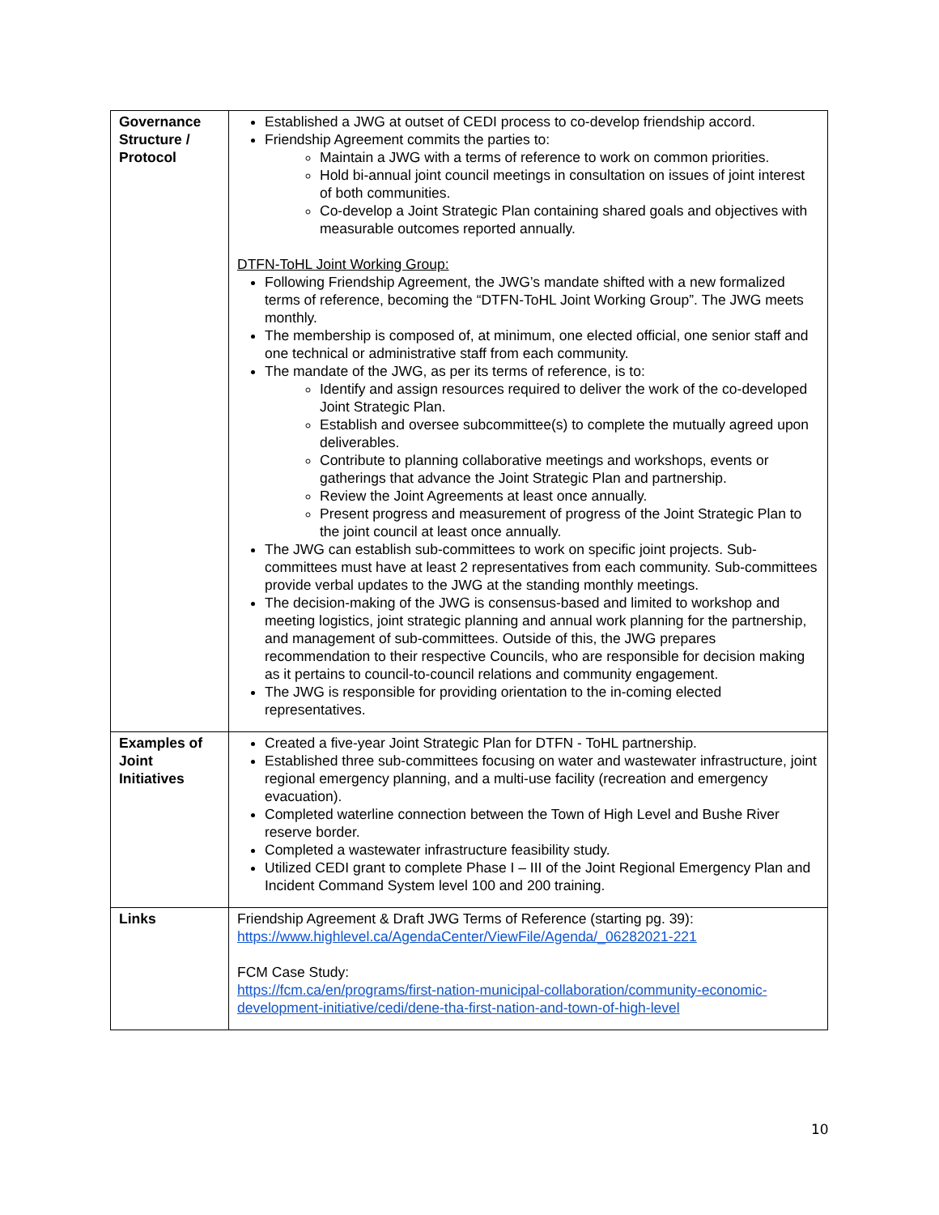| Governance Structure / Protocol | Established a JWG at outset of CEDI process to co-develop friendship accord. Friendship Agreement commits the parties to: Maintain a JWG with a terms of reference to work on common priorities. Hold bi-annual joint council meetings in consultation on issues of joint interest of both communities. Co-develop a Joint Strategic Plan containing shared goals and objectives with measurable outcomes reported annually. DTFN-ToHL Joint Working Group: Following Friendship Agreement, the JWG’s mandate shifted with a new formalized terms of reference, becoming the “DTFN-ToHL Joint Working Group”. The JWG meets monthly. The membership is composed of, at minimum, one elected official, one senior staff and one technical or administrative staff from each community. The mandate of the JWG, as per its terms of reference, is to: Identify and assign resources required to deliver the work of the co-developed Joint Strategic Plan. Establish and oversee subcommittee(s) to complete the mutually agreed upon deliverables. Contribute to planning collaborative meetings and workshops, events or gatherings that advance the Joint Strategic Plan and partnership. Review the Joint Agreements at least once annually. Present progress and measurement of progress of the Joint Strategic Plan to the joint council at least once annually. The JWG can establish sub-committees to work on specific joint projects. Sub-committees must have at least 2 representatives from each community. Sub-committees provide verbal updates to the JWG at the standing monthly meetings. The decision-making of the JWG is consensus-based and limited to workshop and meeting logistics, joint strategic planning and annual work planning for the partnership, and management of sub-committees. Outside of this, the JWG prepares recommendation to their respective Councils, who are responsible for decision making as it pertains to council-to-council relations and community engagement. The JWG is responsible for providing orientation to the in-coming elected representatives. |
| Examples of Joint Initiatives | Created a five-year Joint Strategic Plan for DTFN - ToHL partnership. Established three sub-committees focusing on water and wastewater infrastructure, joint regional emergency planning, and a multi-use facility (recreation and emergency evacuation). Completed waterline connection between the Town of High Level and Bushe River reserve border. Completed a wastewater infrastructure feasibility study. Utilized CEDI grant to complete Phase I – III of the Joint Regional Emergency Plan and Incident Command System level 100 and 200 training. |
| Links | Friendship Agreement & Draft JWG Terms of Reference (starting pg. 39): https://www.highlevel.ca/AgendaCenter/ViewFile/Agenda/_06282021-221 FCM Case Study: https://fcm.ca/en/programs/first-nation-municipal-collaboration/community-economic-development-initiative/cedi/dene-tha-first-nation-and-town-of-high-level |
10